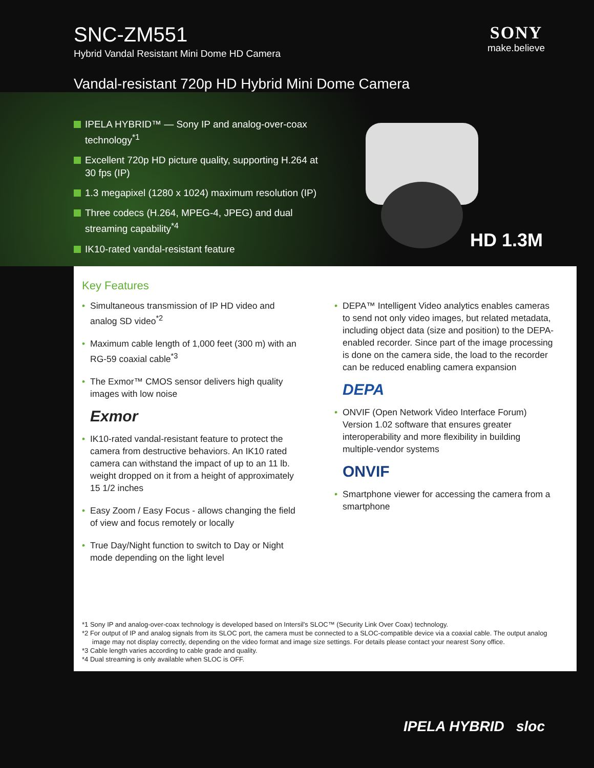SNC-ZM551
Hybrid Vandal Resistant Mini Dome HD Camera
SONY
make.believe
Vandal-resistant 720p HD Hybrid Mini Dome Camera
IPELA HYBRID™ — Sony IP and analog-over-coax technology<sup>*1</sup>
Excellent 720p HD picture quality, supporting H.264 at 30 fps (IP)
1.3 megapixel (1280 x 1024) maximum resolution (IP)
Three codecs (H.264, MPEG-4, JPEG) and dual streaming capability<sup>*4</sup>
IK10-rated vandal-resistant feature
HD 1.3M
Key Features
• Simultaneous transmission of IP HD video and analog SD video<sup>*2</sup>
• Maximum cable length of 1,000 feet (300 m) with an RG-59 coaxial cable<sup>*3</sup>
• The Exmor™ CMOS sensor delivers high quality images with low noise
Exmor
• IK10-rated vandal-resistant feature to protect the camera from destructive behaviors. An IK10 rated camera can withstand the impact of up to an 11 lb. weight dropped on it from a height of approximately 15 1/2 inches
• Easy Zoom / Easy Focus - allows changing the field of view and focus remotely or locally
• True Day/Night function to switch to Day or Night mode depending on the light level
• DEPA™ Intelligent Video analytics enables cameras to send not only video images, but related metadata, including object data (size and position) to the DEPA-enabled recorder. Since part of the image processing is done on the camera side, the load to the recorder can be reduced enabling camera expansion
DEPA
• ONVIF (Open Network Video Interface Forum) Version 1.02 software that ensures greater interoperability and more flexibility in building multiple-vendor systems
ONVIF
• Smartphone viewer for accessing the camera from a smartphone
*1 Sony IP and analog-over-coax technology is developed based on Intersil's SLOC™ (Security Link Over Coax) technology.
*2 For output of IP and analog signals from its SLOC port, the camera must be connected to a SLOC-compatible device via a coaxial cable. The output analog image may not display correctly, depending on the video format and image size settings. For details please contact your nearest Sony office.
*3 Cable length varies according to cable grade and quality.
*4 Dual streaming is only available when SLOC is OFF.
IPELA HYBRID sloc